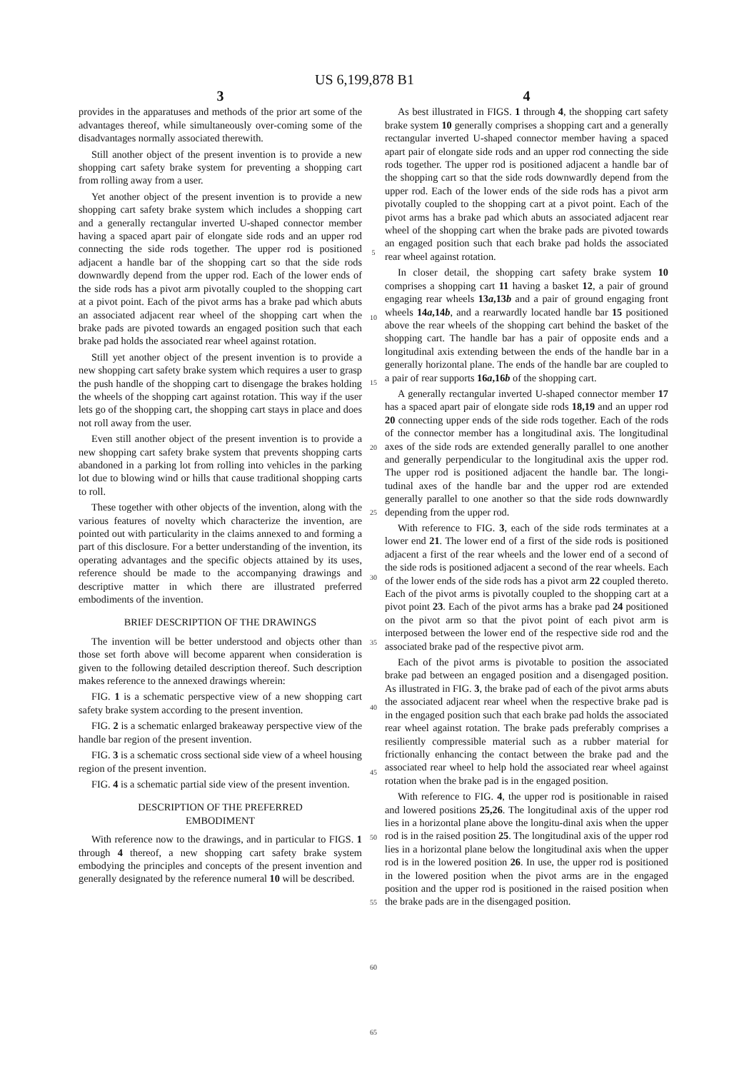US 6,199,878 B1
3
provides in the apparatuses and methods of the prior art some of the advantages thereof, while simultaneously over-coming some of the disadvantages normally associated therewith.
Still another object of the present invention is to provide a new shopping cart safety brake system for preventing a shopping cart from rolling away from a user.
Yet another object of the present invention is to provide a new shopping cart safety brake system which includes a shopping cart and a generally rectangular inverted U-shaped connector member having a spaced apart pair of elongate side rods and an upper rod connecting the side rods together. The upper rod is positioned adjacent a handle bar of the shopping cart so that the side rods downwardly depend from the upper rod. Each of the lower ends of the side rods has a pivot arm pivotally coupled to the shopping cart at a pivot point. Each of the pivot arms has a brake pad which abuts an associated adjacent rear wheel of the shopping cart when the brake pads are pivoted towards an engaged position such that each brake pad holds the associated rear wheel against rotation.
Still yet another object of the present invention is to provide a new shopping cart safety brake system which requires a user to grasp the push handle of the shopping cart to disengage the brakes holding the wheels of the shopping cart against rotation. This way if the user lets go of the shopping cart, the shopping cart stays in place and does not roll away from the user.
Even still another object of the present invention is to provide a new shopping cart safety brake system that prevents shopping carts abandoned in a parking lot from rolling into vehicles in the parking lot due to blowing wind or hills that cause traditional shopping carts to roll.
These together with other objects of the invention, along with the various features of novelty which characterize the invention, are pointed out with particularity in the claims annexed to and forming a part of this disclosure. For a better understanding of the invention, its operating advantages and the specific objects attained by its uses, reference should be made to the accompanying drawings and descriptive matter in which there are illustrated preferred embodiments of the invention.
BRIEF DESCRIPTION OF THE DRAWINGS
The invention will be better understood and objects other than those set forth above will become apparent when consideration is given to the following detailed description thereof. Such description makes reference to the annexed drawings wherein:
FIG. 1 is a schematic perspective view of a new shopping cart safety brake system according to the present invention.
FIG. 2 is a schematic enlarged brakeaway perspective view of the handle bar region of the present invention.
FIG. 3 is a schematic cross sectional side view of a wheel housing region of the present invention.
FIG. 4 is a schematic partial side view of the present invention.
DESCRIPTION OF THE PREFERRED
EMBODIMENT
With reference now to the drawings, and in particular to FIGS. 1 through 4 thereof, a new shopping cart safety brake system embodying the principles and concepts of the present invention and generally designated by the reference numeral 10 will be described.
5
10
15
20
25
30
35
40
45
50
55
60
65
4
As best illustrated in FIGS. 1 through 4, the shopping cart safety brake system 10 generally comprises a shopping cart and a generally rectangular inverted U-shaped connector member having a spaced apart pair of elongate side rods and an upper rod connecting the side rods together. The upper rod is positioned adjacent a handle bar of the shopping cart so that the side rods downwardly depend from the upper rod. Each of the lower ends of the side rods has a pivot arm pivotally coupled to the shopping cart at a pivot point. Each of the pivot arms has a brake pad which abuts an associated adjacent rear wheel of the shopping cart when the brake pads are pivoted towards an engaged position such that each brake pad holds the associated rear wheel against rotation.
In closer detail, the shopping cart safety brake system 10 comprises a shopping cart 11 having a basket 12, a pair of ground engaging rear wheels 13a,13b and a pair of ground engaging front wheels 14a,14b, and a rearwardly located handle bar 15 positioned above the rear wheels of the shopping cart behind the basket of the shopping cart. The handle bar has a pair of opposite ends and a longitudinal axis extending between the ends of the handle bar in a generally horizontal plane. The ends of the handle bar are coupled to a pair of rear supports 16a,16b of the shopping cart.
A generally rectangular inverted U-shaped connector member 17 has a spaced apart pair of elongate side rods 18,19 and an upper rod 20 connecting upper ends of the side rods together. Each of the rods of the connector member has a longitudinal axis. The longitudinal axes of the side rods are extended generally parallel to one another and generally perpendicular to the longitudinal axis the upper rod. The upper rod is positioned adjacent the handle bar. The longi-tudinal axes of the handle bar and the upper rod are extended generally parallel to one another so that the side rods downwardly depending from the upper rod.
With reference to FIG. 3, each of the side rods terminates at a lower end 21. The lower end of a first of the side rods is positioned adjacent a first of the rear wheels and the lower end of a second of the side rods is positioned adjacent a second of the rear wheels. Each of the lower ends of the side rods has a pivot arm 22 coupled thereto. Each of the pivot arms is pivotally coupled to the shopping cart at a pivot point 23. Each of the pivot arms has a brake pad 24 positioned on the pivot arm so that the pivot point of each pivot arm is interposed between the lower end of the respective side rod and the associated brake pad of the respective pivot arm.
Each of the pivot arms is pivotable to position the associated brake pad between an engaged position and a disengaged position. As illustrated in FIG. 3, the brake pad of each of the pivot arms abuts the associated adjacent rear wheel when the respective brake pad is in the engaged position such that each brake pad holds the associated rear wheel against rotation. The brake pads preferably comprises a resiliently compressible material such as a rubber material for frictionally enhancing the contact between the brake pad and the associated rear wheel to help hold the associated rear wheel against rotation when the brake pad is in the engaged position.
With reference to FIG. 4, the upper rod is positionable in raised and lowered positions 25,26. The longitudinal axis of the upper rod lies in a horizontal plane above the longitu-dinal axis when the upper rod is in the raised position 25. The longitudinal axis of the upper rod lies in a horizontal plane below the longitudinal axis when the upper rod is in the lowered position 26. In use, the upper rod is positioned in the lowered position when the pivot arms are in the engaged position and the upper rod is positioned in the raised position when the brake pads are in the disengaged position.